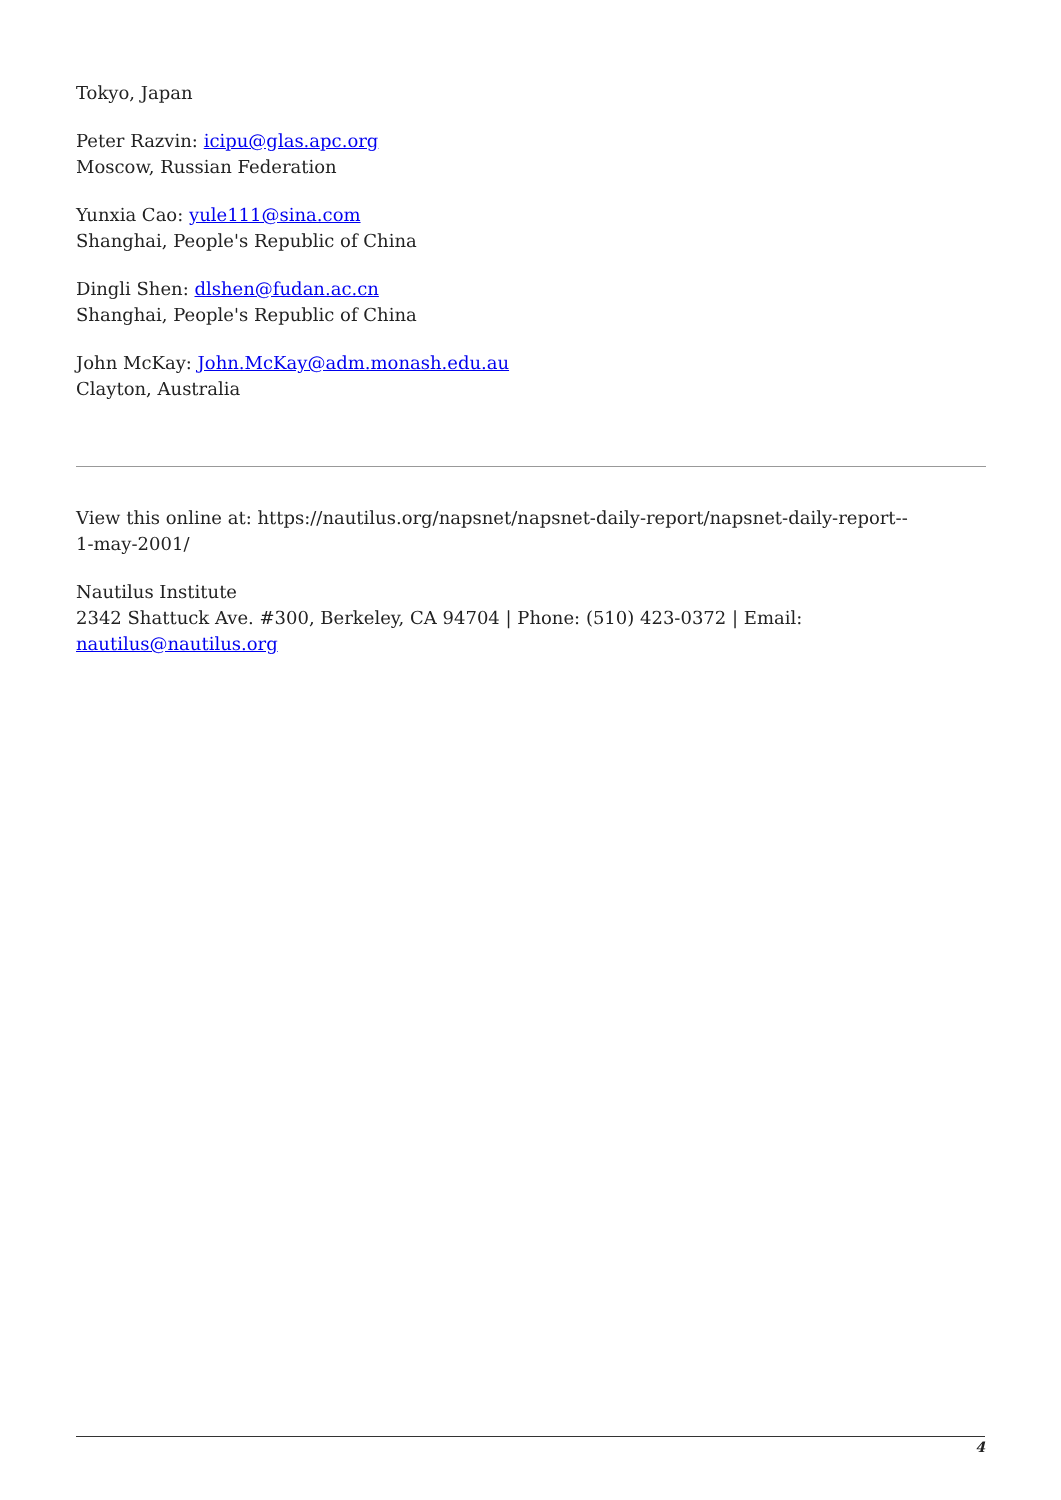Tokyo, Japan
Peter Razvin: icipu@glas.apc.org
Moscow, Russian Federation
Yunxia Cao: yule111@sina.com
Shanghai, People's Republic of China
Dingli Shen: dlshen@fudan.ac.cn
Shanghai, People's Republic of China
John McKay: John.McKay@adm.monash.edu.au
Clayton, Australia
View this online at: https://nautilus.org/napsnet/napsnet-daily-report/napsnet-daily-report--
1-may-2001/
Nautilus Institute
2342 Shattuck Ave. #300, Berkeley, CA 94704 | Phone: (510) 423-0372 | Email:
nautilus@nautilus.org
4